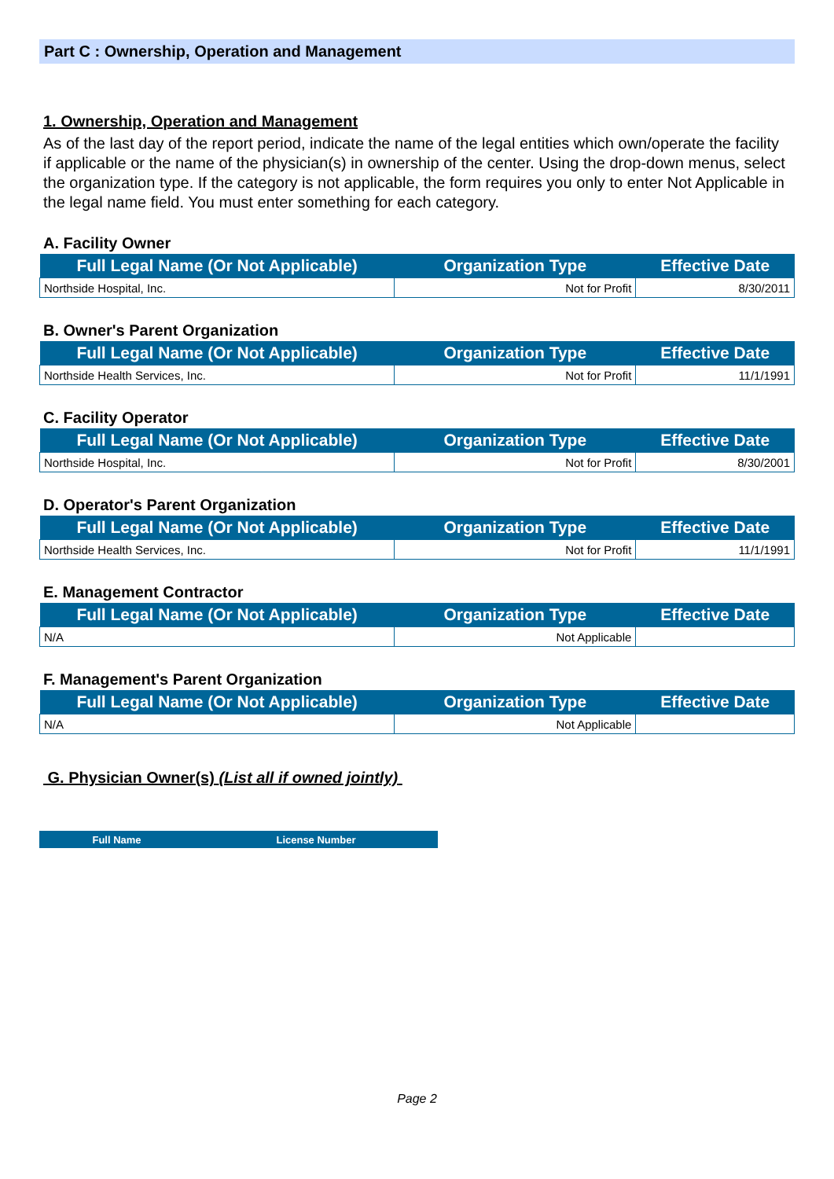Part C : Ownership, Operation and Management
1. Ownership, Operation and Management
As of the last day of the report period, indicate the name of the legal entities which own/operate the facility if applicable or the name of the physician(s) in ownership of the center. Using the drop-down menus, select the organization type. If the category is not applicable, the form requires you only to enter Not Applicable in the legal name field. You must enter something for each category.
A. Facility Owner
| Full Legal Name (Or Not Applicable) | Organization Type | Effective Date |
| --- | --- | --- |
| Northside Hospital, Inc. | Not for Profit | 8/30/2011 |
B. Owner's Parent Organization
| Full Legal Name (Or Not Applicable) | Organization Type | Effective Date |
| --- | --- | --- |
| Northside Health Services, Inc. | Not for Profit | 11/1/1991 |
C. Facility Operator
| Full Legal Name (Or Not Applicable) | Organization Type | Effective Date |
| --- | --- | --- |
| Northside Hospital, Inc. | Not for Profit | 8/30/2001 |
D. Operator's Parent Organization
| Full Legal Name (Or Not Applicable) | Organization Type | Effective Date |
| --- | --- | --- |
| Northside Health Services, Inc. | Not for Profit | 11/1/1991 |
E. Management Contractor
| Full Legal Name (Or Not Applicable) | Organization Type | Effective Date |
| --- | --- | --- |
| N/A | Not Applicable | |
F. Management's Parent Organization
| Full Legal Name (Or Not Applicable) | Organization Type | Effective Date |
| --- | --- | --- |
| N/A | Not Applicable | |
G. Physician Owner(s) (List all if owned jointly)
| Full Name | License Number |
| --- | --- |
Page 2